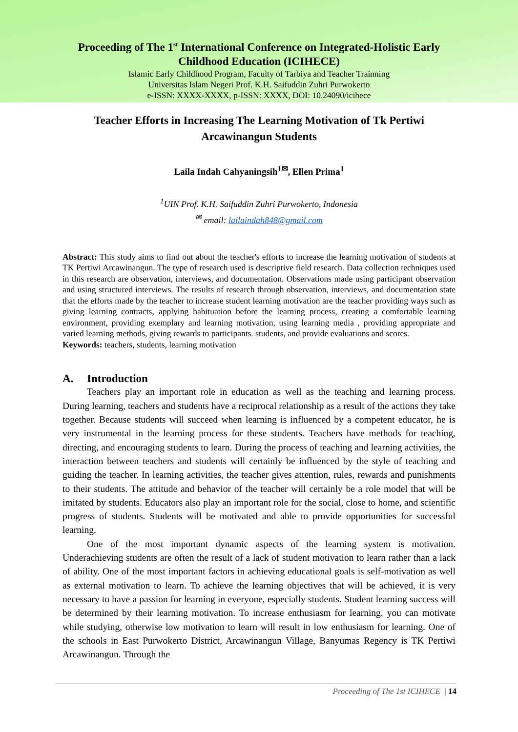Proceeding of The 1<sup>st</sup> International Conference on Integrated-Holistic Early Childhood Education (ICIHECE)
Islamic Early Childhood Program, Faculty of Tarbiya and Teacher Trainning
Universitas Islam Negeri Prof. K.H. Saifuddin Zuhri Purwokerto
e-ISSN: XXXX-XXXX, p-ISSN: XXXX, DOI: 10.24090/icihece
Teacher Efforts in Increasing The Learning Motivation of Tk Pertiwi Arcawinangun Students
Laila Indah Cahyaningsih<sup>1✉</sup>, Ellen Prima<sup>1</sup>
<sup>1</sup> UIN Prof. K.H. Saifuddin Zuhri Purwokerto, Indonesia
<sup>✉</sup> email: lailaindah848@gmail.com
Abstract: This study aims to find out about the teacher's efforts to increase the learning motivation of students at TK Pertiwi Arcawinangun. The type of research used is descriptive field research. Data collection techniques used in this research are observation, interviews, and documentation. Observations made using participant observation and using structured interviews. The results of research through observation, interviews, and documentation state that the efforts made by the teacher to increase student learning motivation are the teacher providing ways such as giving learning contracts, applying habituation before the learning process, creating a comfortable learning environment, providing exemplary and learning motivation, using learning media , providing appropriate and varied learning methods, giving rewards to participants. students, and provide evaluations and scores.
Keywords: teachers, students, learning motivation
A. Introduction
Teachers play an important role in education as well as the teaching and learning process. During learning, teachers and students have a reciprocal relationship as a result of the actions they take together. Because students will succeed when learning is influenced by a competent educator, he is very instrumental in the learning process for these students. Teachers have methods for teaching, directing, and encouraging students to learn. During the process of teaching and learning activities, the interaction between teachers and students will certainly be influenced by the style of teaching and guiding the teacher. In learning activities, the teacher gives attention, rules, rewards and punishments to their students. The attitude and behavior of the teacher will certainly be a role model that will be imitated by students. Educators also play an important role for the social, close to home, and scientific progress of students. Students will be motivated and able to provide opportunities for successful learning.
One of the most important dynamic aspects of the learning system is motivation. Underachieving students are often the result of a lack of student motivation to learn rather than a lack of ability. One of the most important factors in achieving educational goals is self-motivation as well as external motivation to learn. To achieve the learning objectives that will be achieved, it is very necessary to have a passion for learning in everyone, especially students. Student learning success will be determined by their learning motivation. To increase enthusiasm for learning, you can motivate while studying, otherwise low motivation to learn will result in low enthusiasm for learning. One of the schools in East Purwokerto District, Arcawinangun Village, Banyumas Regency is TK Pertiwi Arcawinangun. Through the
Proceeding of The 1st ICIHECE | 14